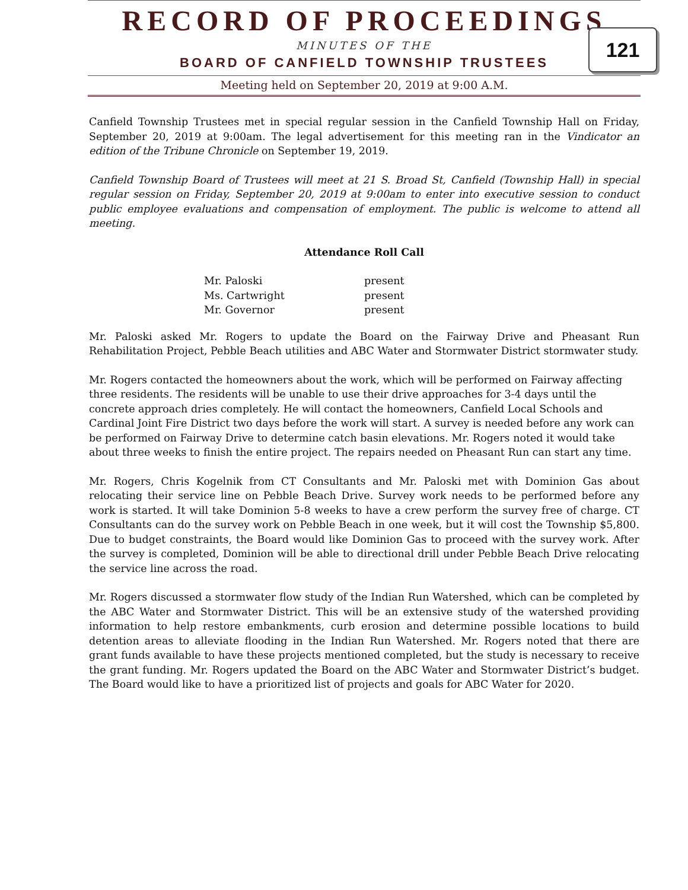RECORD OF PROCEEDINGS
MINUTES OF THE
BOARD OF CANFIELD TOWNSHIP TRUSTEES
121
Meeting held on September 20, 2019 at 9:00 A.M.
Canfield Township Trustees met in special regular session in the Canfield Township Hall on Friday, September 20, 2019 at 9:00am. The legal advertisement for this meeting ran in the Vindicator an edition of the Tribune Chronicle on September 19, 2019.
Canfield Township Board of Trustees will meet at 21 S. Broad St, Canfield (Township Hall) in special regular session on Friday, September 20, 2019 at 9:00am to enter into executive session to conduct public employee evaluations and compensation of employment. The public is welcome to attend all meeting.
Attendance Roll Call
| Mr. Paloski | present |
| Ms. Cartwright | present |
| Mr. Governor | present |
Mr. Paloski asked Mr. Rogers to update the Board on the Fairway Drive and Pheasant Run Rehabilitation Project, Pebble Beach utilities and ABC Water and Stormwater District stormwater study.
Mr. Rogers contacted the homeowners about the work, which will be performed on Fairway affecting three residents. The residents will be unable to use their drive approaches for 3-4 days until the concrete approach dries completely. He will contact the homeowners, Canfield Local Schools and Cardinal Joint Fire District two days before the work will start. A survey is needed before any work can be performed on Fairway Drive to determine catch basin elevations. Mr. Rogers noted it would take about three weeks to finish the entire project. The repairs needed on Pheasant Run can start any time.
Mr. Rogers, Chris Kogelnik from CT Consultants and Mr. Paloski met with Dominion Gas about relocating their service line on Pebble Beach Drive. Survey work needs to be performed before any work is started. It will take Dominion 5-8 weeks to have a crew perform the survey free of charge. CT Consultants can do the survey work on Pebble Beach in one week, but it will cost the Township $5,800. Due to budget constraints, the Board would like Dominion Gas to proceed with the survey work. After the survey is completed, Dominion will be able to directional drill under Pebble Beach Drive relocating the service line across the road.
Mr. Rogers discussed a stormwater flow study of the Indian Run Watershed, which can be completed by the ABC Water and Stormwater District. This will be an extensive study of the watershed providing information to help restore embankments, curb erosion and determine possible locations to build detention areas to alleviate flooding in the Indian Run Watershed. Mr. Rogers noted that there are grant funds available to have these projects mentioned completed, but the study is necessary to receive the grant funding. Mr. Rogers updated the Board on the ABC Water and Stormwater District’s budget. The Board would like to have a prioritized list of projects and goals for ABC Water for 2020.